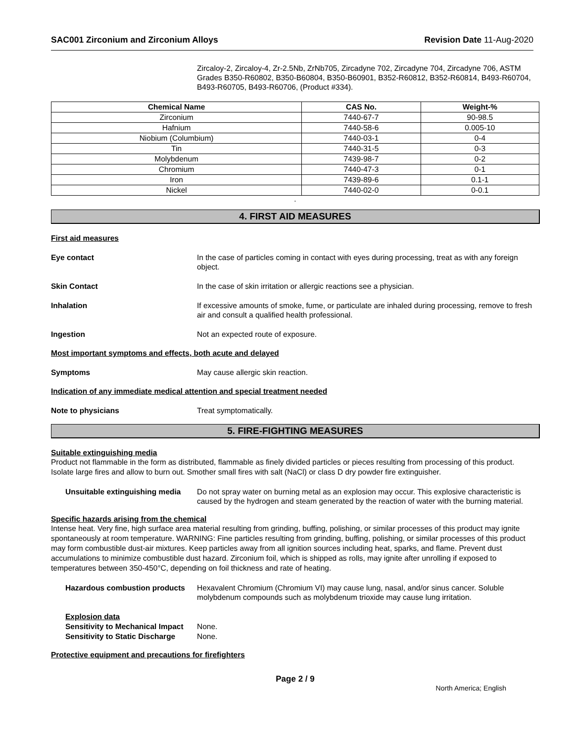SAC001 Zirconium and Zirconium Alloys
Revision Date 11-Aug-2020
Zircaloy-2, Zircaloy-4, Zr-2.5Nb, ZrNb705, Zircadyne 702, Zircadyne 704, Zircadyne 706, ASTM Grades B350-R60802, B350-B60804, B350-B60901, B352-R60812, B352-R60814, B493-R60704, B493-R60705, B493-R60706, (Product #334).
| Chemical Name | CAS No. | Weight-% |
| --- | --- | --- |
| Zirconium | 7440-67-7 | 90-98.5 |
| Hafnium | 7440-58-6 | 0.005-10 |
| Niobium (Columbium) | 7440-03-1 | 0-4 |
| Tin | 7440-31-5 | 0-3 |
| Molybdenum | 7439-98-7 | 0-2 |
| Chromium | 7440-47-3 | 0-1 |
| Iron | 7439-89-6 | 0.1-1 |
| Nickel | 7440-02-0 | 0-0.1 |
.
4. FIRST AID MEASURES
First aid measures
Eye contact In the case of particles coming in contact with eyes during processing, treat as with any foreign object.
Skin Contact In the case of skin irritation or allergic reactions see a physician.
Inhalation If excessive amounts of smoke, fume, or particulate are inhaled during processing, remove to fresh air and consult a qualified health professional.
Ingestion Not an expected route of exposure.
Most important symptoms and effects, both acute and delayed
Symptoms May cause allergic skin reaction.
Indication of any immediate medical attention and special treatment needed
Note to physicians Treat symptomatically.
5. FIRE-FIGHTING MEASURES
Suitable extinguishing media
Product not flammable in the form as distributed, flammable as finely divided particles or pieces resulting from processing of this product. Isolate large fires and allow to burn out. Smother small fires with salt (NaCl) or class D dry powder fire extinguisher.
Unsuitable extinguishing media
Do not spray water on burning metal as an explosion may occur. This explosive characteristic is caused by the hydrogen and steam generated by the reaction of water with the burning material.
Specific hazards arising from the chemical
Intense heat. Very fine, high surface area material resulting from grinding, buffing, polishing, or similar processes of this product may ignite spontaneously at room temperature. WARNING: Fine particles resulting from grinding, buffing, polishing, or similar processes of this product may form combustible dust-air mixtures. Keep particles away from all ignition sources including heat, sparks, and flame. Prevent dust accumulations to minimize combustible dust hazard. Zirconium foil, which is shipped as rolls, may ignite after unrolling if exposed to temperatures between 350-450°C, depending on foil thickness and rate of heating.
Hazardous combustion products
Hexavalent Chromium (Chromium VI) may cause lung, nasal, and/or sinus cancer. Soluble molybdenum compounds such as molybdenum trioxide may cause lung irritation.
Explosion data
Sensitivity to Mechanical Impact None.
Sensitivity to Static Discharge None.
Protective equipment and precautions for firefighters
Page 2 / 9
North America; English